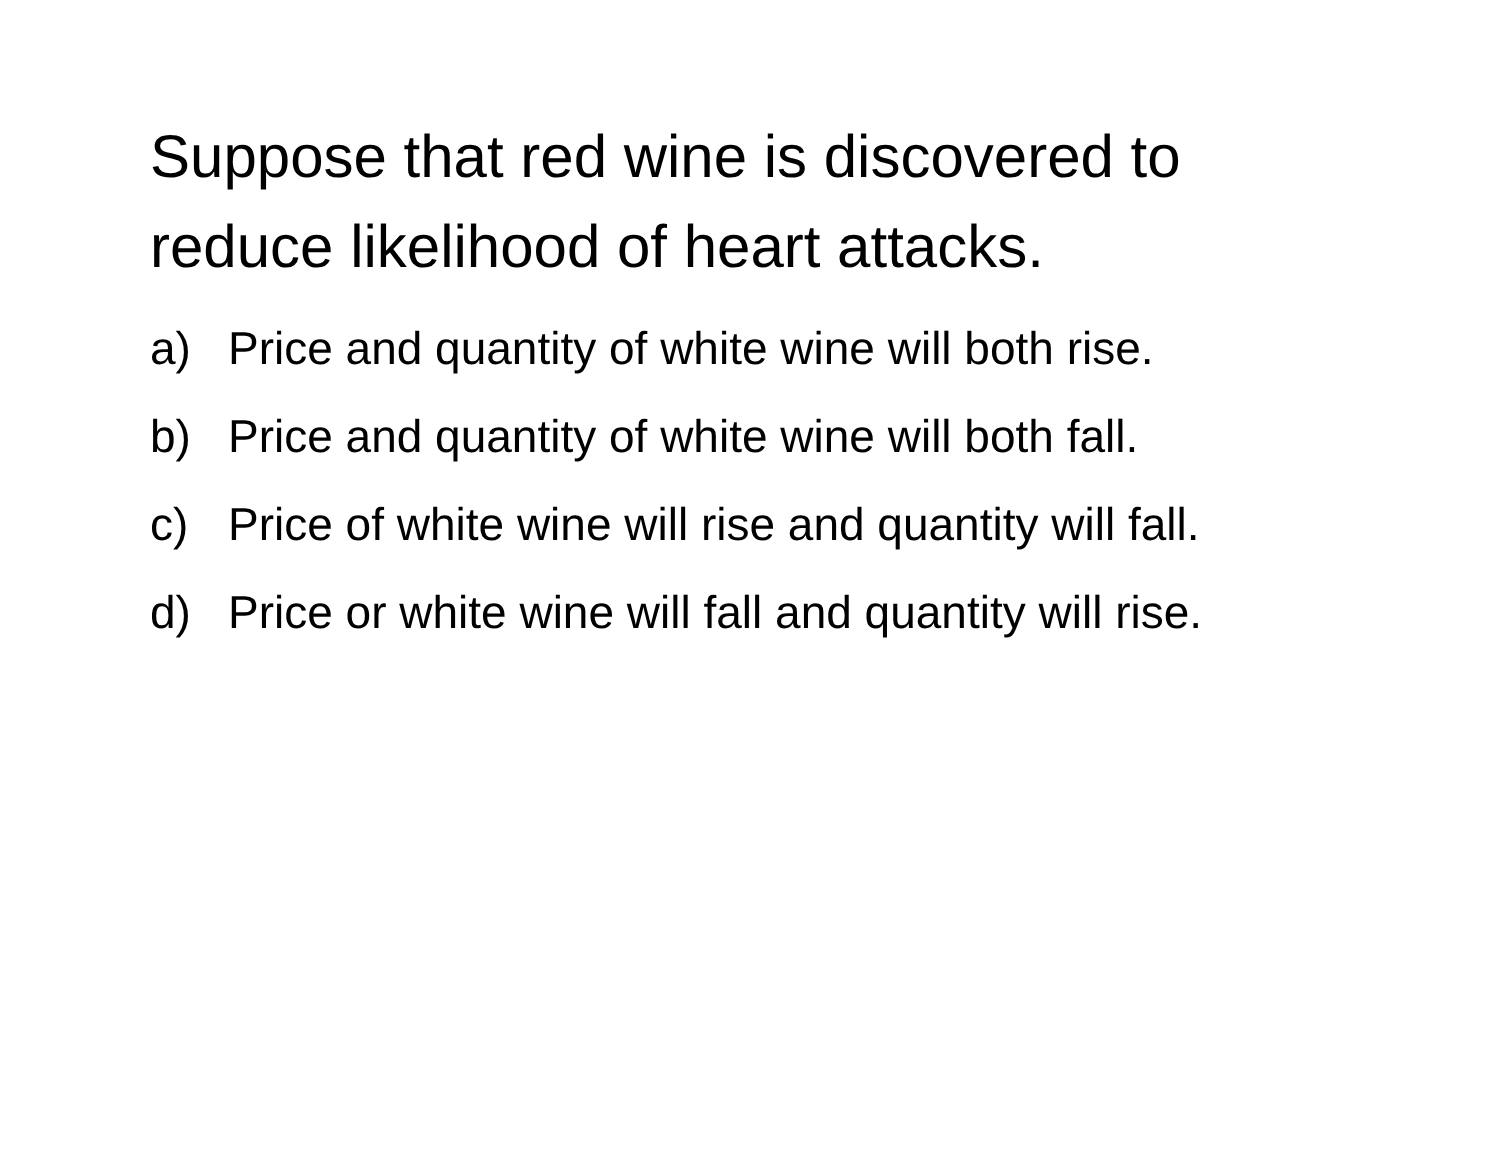Suppose that red wine is discovered to reduce likelihood of heart attacks.
a) Price and quantity of white wine will both rise.
b) Price and quantity of white wine will both fall.
c) Price of white wine will rise and quantity will fall.
d) Price or white wine will fall and quantity will rise.